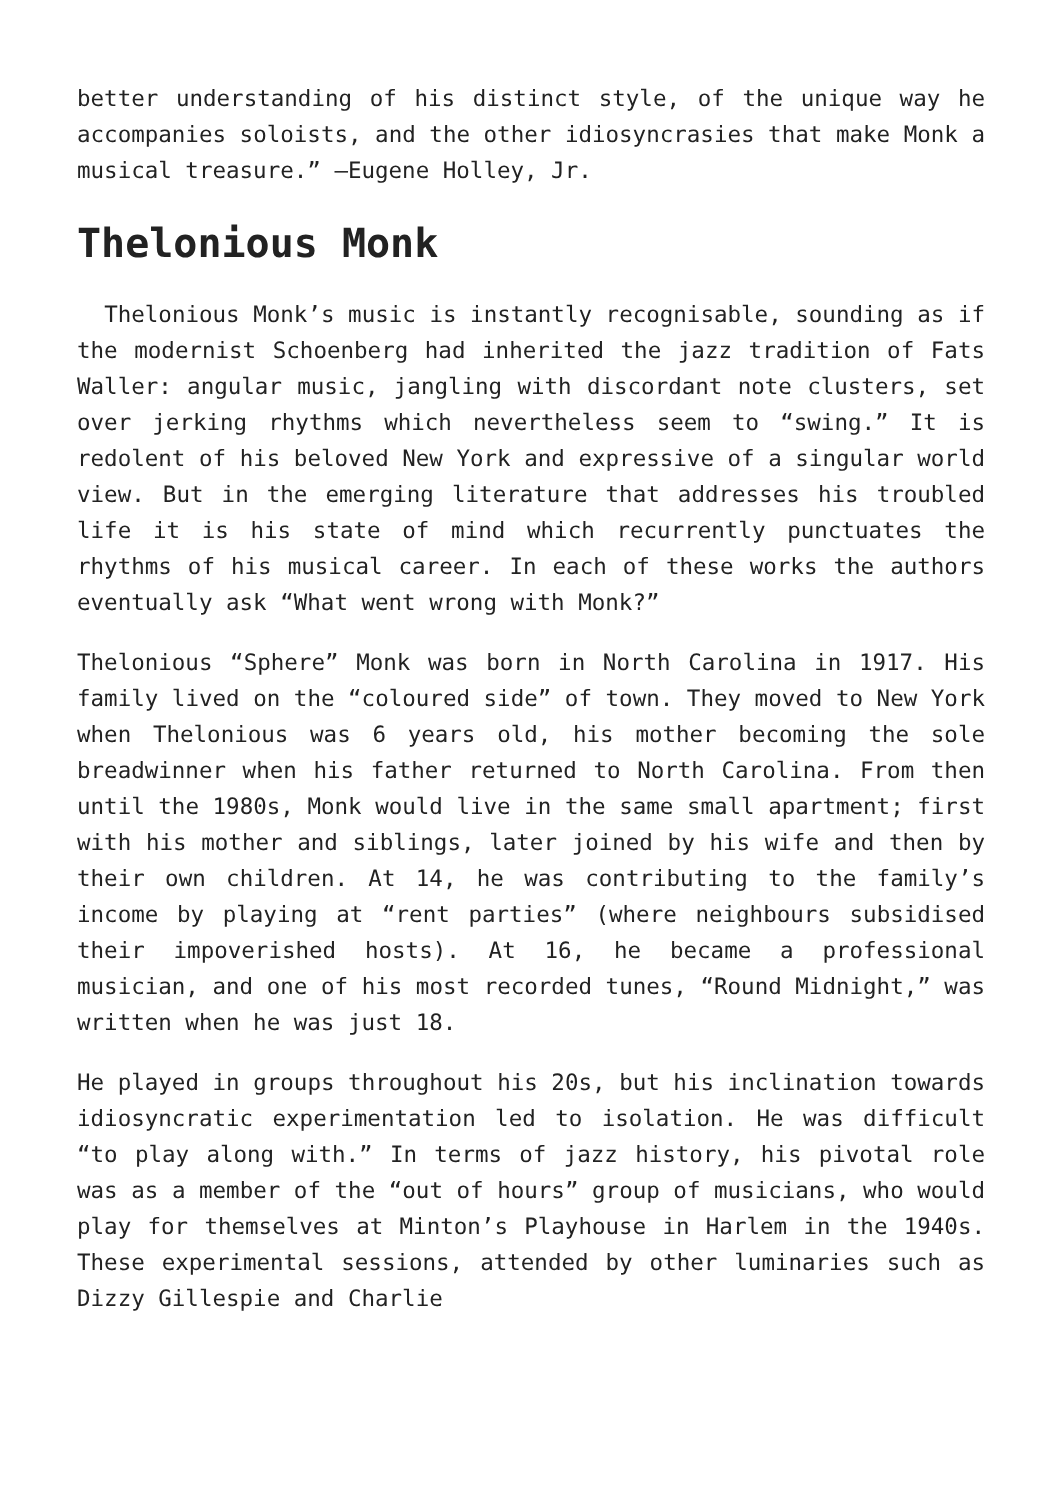better understanding of his distinct style, of the unique way he accompanies soloists, and the other idiosyncrasies that make Monk a musical treasure.” —Eugene Holley, Jr.
Thelonious Monk
Thelonious Monk’s music is instantly recognisable, sounding as if the modernist Schoenberg had inherited the jazz tradition of Fats Waller: angular music, jangling with discordant note clusters, set over jerking rhythms which nevertheless seem to “swing.” It is redolent of his beloved New York and expressive of a singular world view. But in the emerging literature that addresses his troubled life it is his state of mind which recurrently punctuates the rhythms of his musical career. In each of these works the authors eventually ask “What went wrong with Monk?”
Thelonious “Sphere” Monk was born in North Carolina in 1917. His family lived on the “coloured side” of town. They moved to New York when Thelonious was 6 years old, his mother becoming the sole breadwinner when his father returned to North Carolina. From then until the 1980s, Monk would live in the same small apartment; first with his mother and siblings, later joined by his wife and then by their own children. At 14, he was contributing to the family’s income by playing at “rent parties” (where neighbours subsidised their impoverished hosts). At 16, he became a professional musician, and one of his most recorded tunes, “Round Midnight,” was written when he was just 18.
He played in groups throughout his 20s, but his inclination towards idiosyncratic experimentation led to isolation. He was difficult “to play along with.” In terms of jazz history, his pivotal role was as a member of the “out of hours” group of musicians, who would play for themselves at Minton’s Playhouse in Harlem in the 1940s. These experimental sessions, attended by other luminaries such as Dizzy Gillespie and Charlie